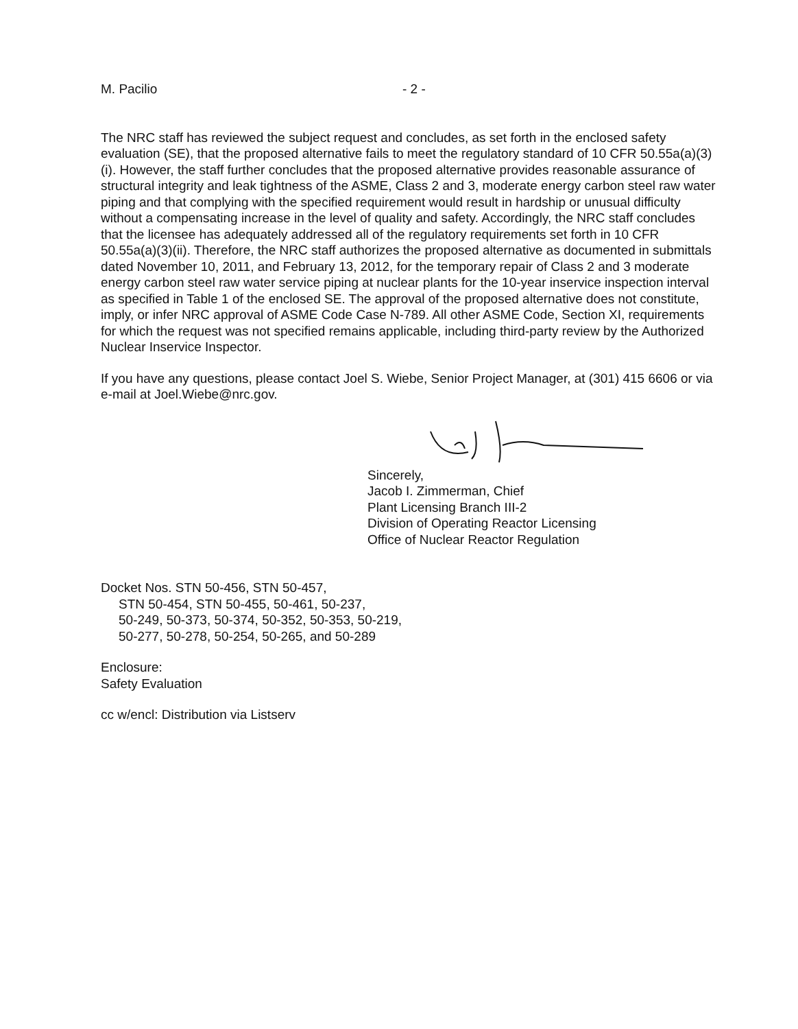M. Pacilio - 2 -
The NRC staff has reviewed the subject request and concludes, as set forth in the enclosed safety evaluation (SE), that the proposed alternative fails to meet the regulatory standard of 10 CFR 50.55a(a)(3)(i). However, the staff further concludes that the proposed alternative provides reasonable assurance of structural integrity and leak tightness of the ASME, Class 2 and 3, moderate energy carbon steel raw water piping and that complying with the specified requirement would result in hardship or unusual difficulty without a compensating increase in the level of quality and safety. Accordingly, the NRC staff concludes that the licensee has adequately addressed all of the regulatory requirements set forth in 10 CFR 50.55a(a)(3)(ii). Therefore, the NRC staff authorizes the proposed alternative as documented in submittals dated November 10, 2011, and February 13, 2012, for the temporary repair of Class 2 and 3 moderate energy carbon steel raw water service piping at nuclear plants for the 10-year inservice inspection interval as specified in Table 1 of the enclosed SE. The approval of the proposed alternative does not constitute, imply, or infer NRC approval of ASME Code Case N-789. All other ASME Code, Section XI, requirements for which the request was not specified remains applicable, including third-party review by the Authorized Nuclear Inservice Inspector.
If you have any questions, please contact Joel S. Wiebe, Senior Project Manager, at (301) 415 6606 or via e-mail at Joel.Wiebe@nrc.gov.
Sincerely,
Jacob I. Zimmerman, Chief
Plant Licensing Branch III-2
Division of Operating Reactor Licensing
Office of Nuclear Reactor Regulation
Docket Nos. STN 50-456, STN 50-457,
STN 50-454, STN 50-455, 50-461, 50-237,
50-249, 50-373, 50-374, 50-352, 50-353, 50-219,
50-277, 50-278, 50-254, 50-265, and 50-289
Enclosure:
Safety Evaluation
cc w/encl: Distribution via Listserv